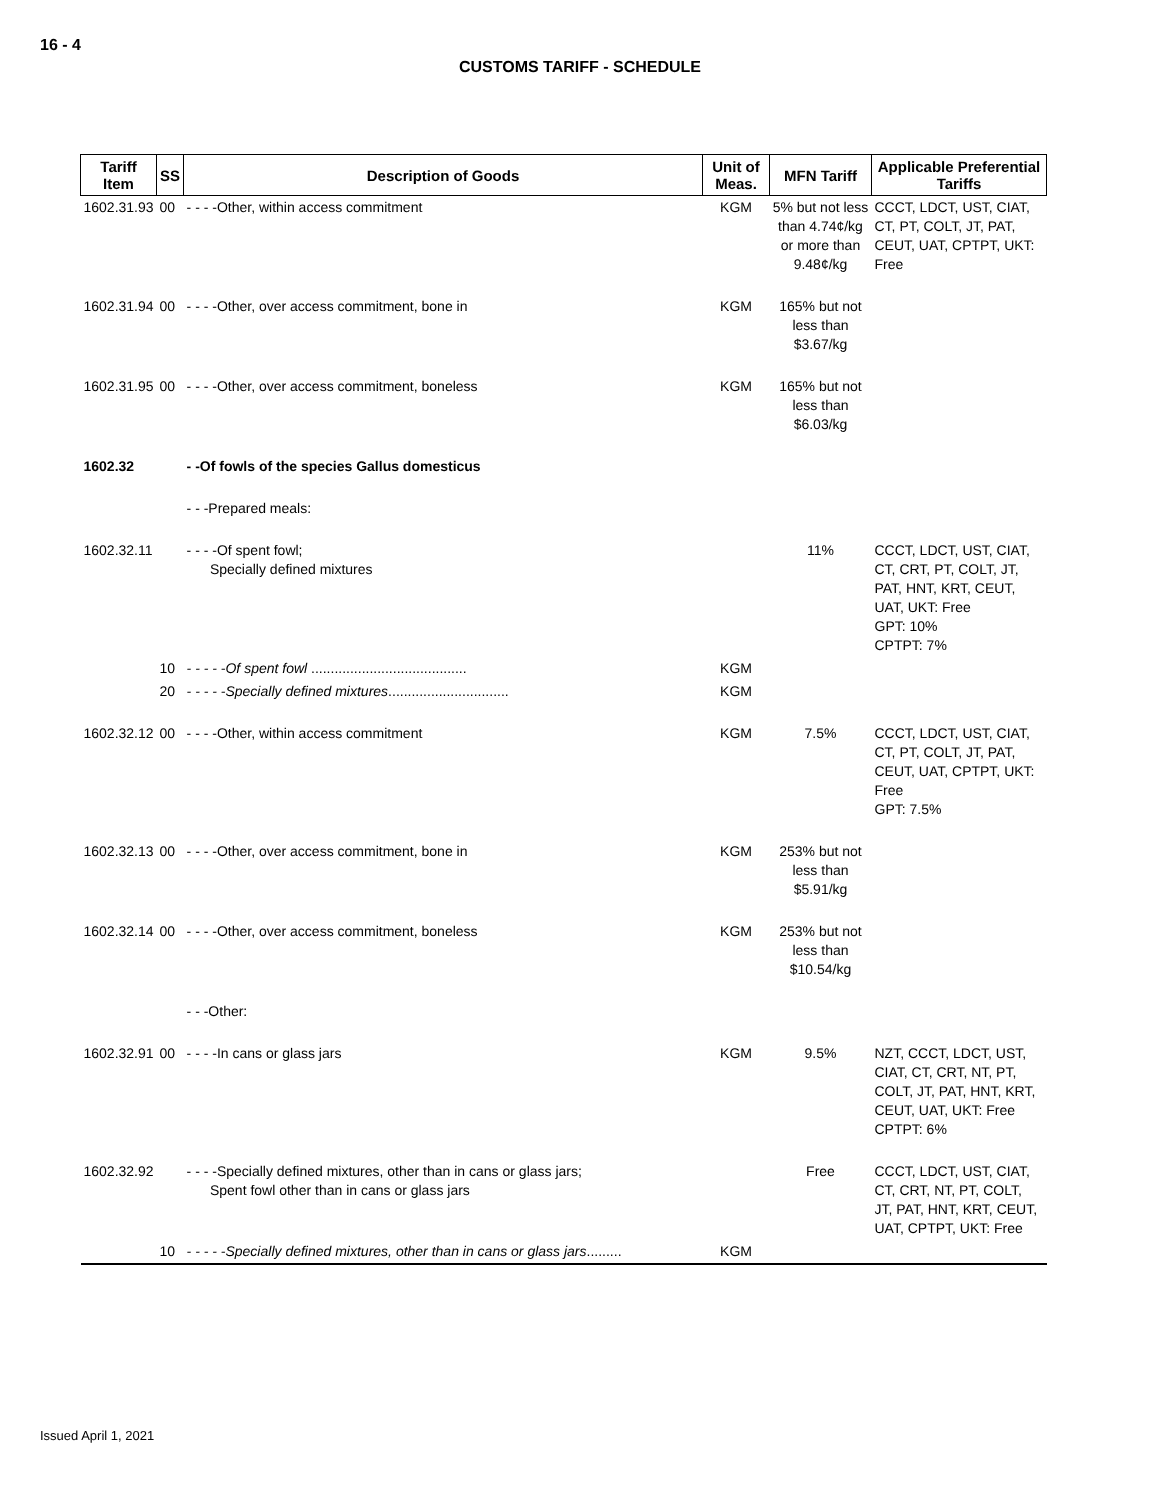16 - 4
CUSTOMS TARIFF - SCHEDULE
| Tariff Item | SS | Description of Goods | Unit of Meas. | MFN Tariff | Applicable Preferential Tariffs |
| --- | --- | --- | --- | --- | --- |
| 1602.31.93 | 00 | - - - -Other, within access commitment | KGM | 5% but not less than 4.74¢/kg or more than 9.48¢/kg | CCCT, LDCT, UST, CIAT, CT, PT, COLT, JT, PAT, CEUT, UAT, CPTPT, UKT: Free |
| 1602.31.94 | 00 | - - - -Other, over access commitment, bone in | KGM | 165% but not less than $3.67/kg | |
| 1602.31.95 | 00 | - - - -Other, over access commitment, boneless | KGM | 165% but not less than $6.03/kg | |
| 1602.32 | | - -Of fowls of the species Gallus domesticus | | | |
| | | - - -Prepared meals: | | | |
| 1602.32.11 | | - - - -Of spent fowl; Specially defined mixtures | | 11% | CCCT, LDCT, UST, CIAT, CT, CRT, PT, COLT, JT, PAT, HNT, KRT, CEUT, UAT, UKT: Free GPT: 10% CPTPT: 7% |
| | 10 | - - - - -Of spent fowl ........................................ | KGM | | |
| | 20 | - - - - -Specially defined mixtures ............................... | KGM | | |
| 1602.32.12 | 00 | - - - -Other, within access commitment | KGM | 7.5% | CCCT, LDCT, UST, CIAT, CT, PT, COLT, JT, PAT, CEUT, UAT, CPTPT, UKT: Free GPT: 7.5% |
| 1602.32.13 | 00 | - - - -Other, over access commitment, bone in | KGM | 253% but not less than $5.91/kg | |
| 1602.32.14 | 00 | - - - -Other, over access commitment, boneless | KGM | 253% but not less than $10.54/kg | |
| | | - - -Other: | | | |
| 1602.32.91 | 00 | - - - -In cans or glass jars | KGM | 9.5% | NZT, CCCT, LDCT, UST, CIAT, CT, CRT, NT, PT, COLT, JT, PAT, HNT, KRT, CEUT, UAT, UKT: Free CPTPT: 6% |
| 1602.32.92 | | - - - -Specially defined mixtures, other than in cans or glass jars; Spent fowl other than in cans or glass jars | | Free | CCCT, LDCT, UST, CIAT, CT, CRT, NT, PT, COLT, JT, PAT, HNT, KRT, CEUT, UAT, CPTPT, UKT: Free |
| | 10 | - - - - -Specially defined mixtures, other than in cans or glass jars ......... | KGM | | |
Issued April 1, 2021